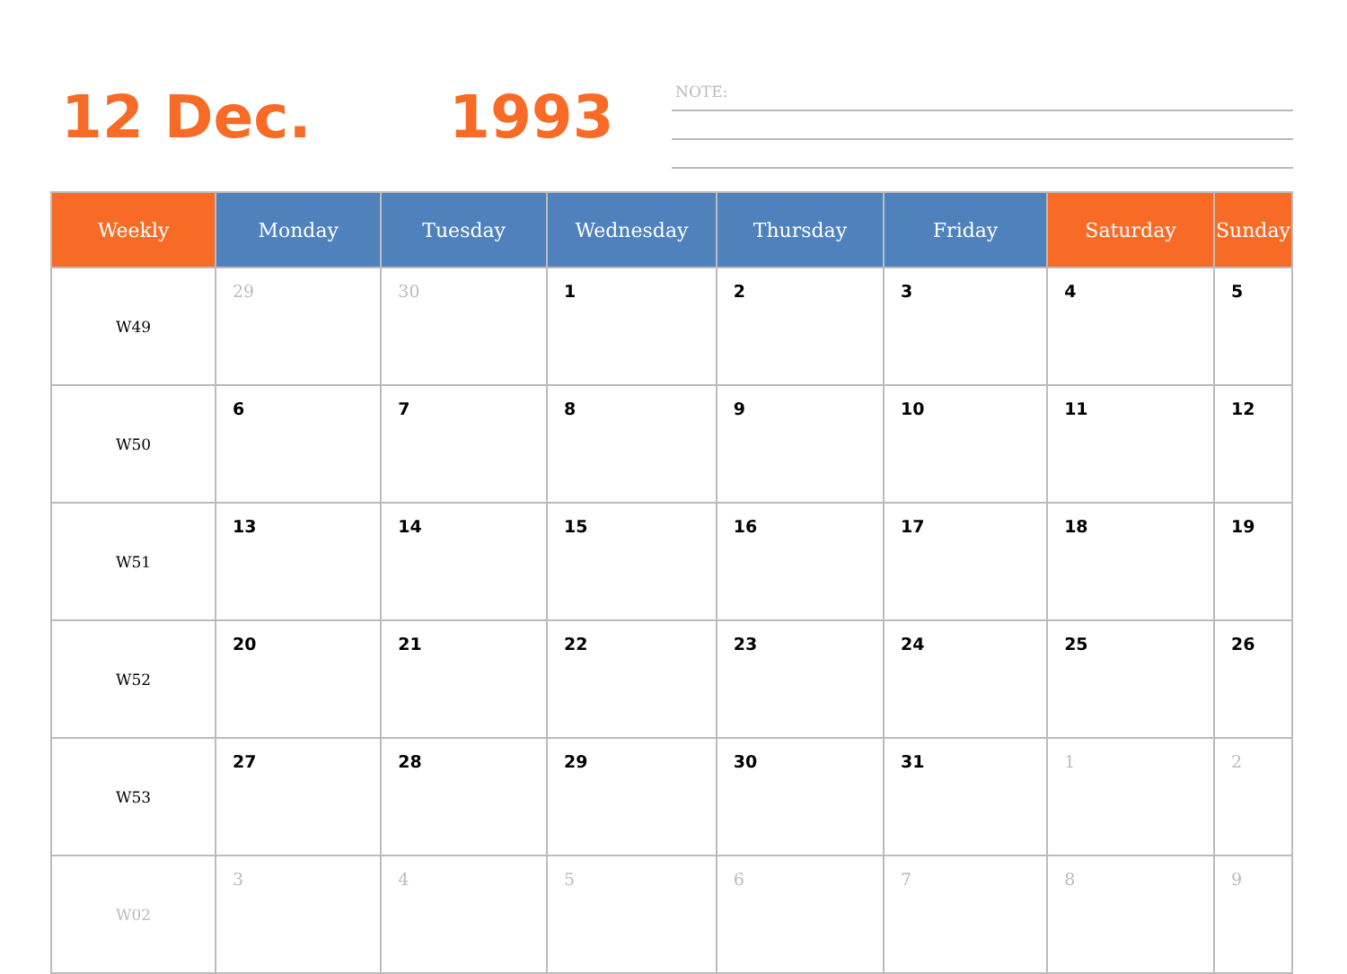12 Dec. 1993 NOTE:
| Weekly | Monday | Tuesday | Wednesday | Thursday | Friday | Saturday | Sunday |
| --- | --- | --- | --- | --- | --- | --- | --- |
| W49 | 29 | 30 | 1 | 2 | 3 | 4 | 5 |
| W50 | 6 | 7 | 8 | 9 | 10 | 11 | 12 |
| W51 | 13 | 14 | 15 | 16 | 17 | 18 | 19 |
| W52 | 20 | 21 | 22 | 23 | 24 | 25 | 26 |
| W53 | 27 | 28 | 29 | 30 | 31 | 1 | 2 |
| W02 | 3 | 4 | 5 | 6 | 7 | 8 | 9 |